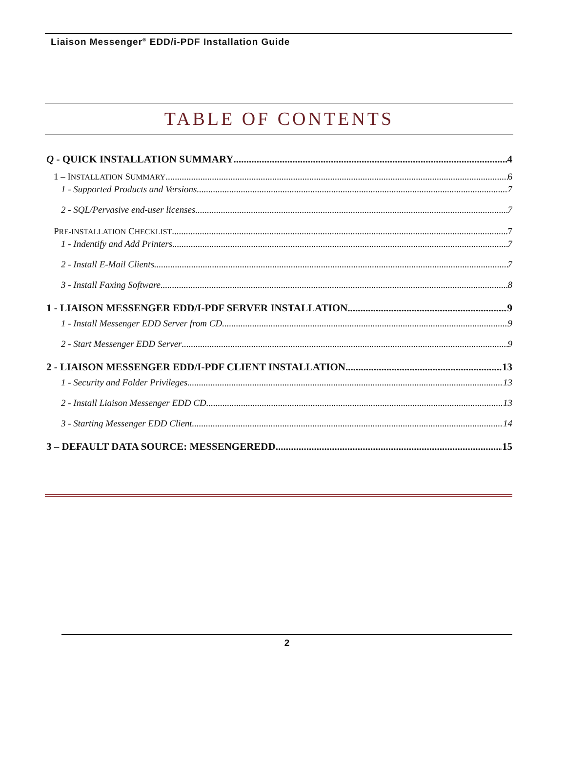Liaison Messenger<sup>®</sup> EDD/i-PDF Installation Guide
TABLE OF CONTENTS
Q - QUICK INSTALLATION SUMMARY 4
1 – INSTALLATION SUMMARY 6
1 - Supported Products and Versions 7
2 - SQL/Pervasive end-user licenses 7
PRE-INSTALLATION CHECKLIST 7
1 - Indentify and Add Printers 7
2 - Install E-Mail Clients 7
3 - Install Faxing Software 8
1 - LIAISON MESSENGER EDD/I-PDF SERVER INSTALLATION 9
1 - Install Messenger EDD Server from CD 9
2 - Start Messenger EDD Server 9
2 - LIAISON MESSENGER EDD/I-PDF CLIENT INSTALLATION 13
1 - Security and Folder Privileges 13
2 - Install Liaison Messenger EDD CD 13
3 - Starting Messenger EDD Client 14
3 – DEFAULT DATA SOURCE: MESSENGEREDD 15
2